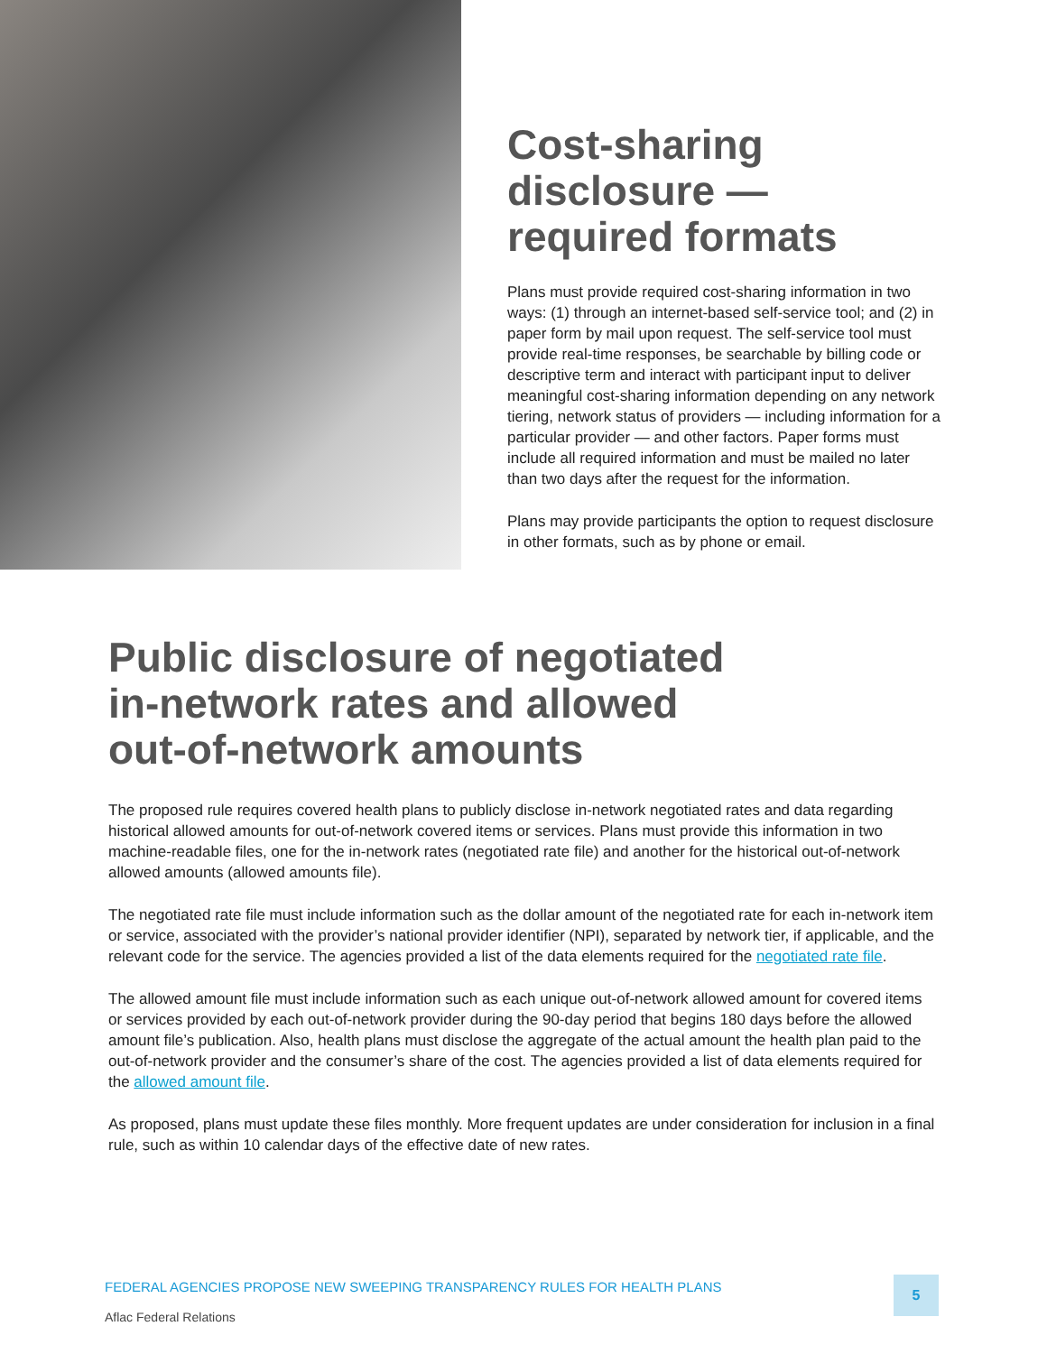Cost-sharing disclosure — required formats
Plans must provide required cost-sharing information in two ways: (1) through an internet-based self-service tool; and (2) in paper form by mail upon request. The self-service tool must provide real-time responses, be searchable by billing code or descriptive term and interact with participant input to deliver meaningful cost-sharing information depending on any network tiering, network status of providers — including information for a particular provider — and other factors. Paper forms must include all required information and must be mailed no later than two days after the request for the information.
Plans may provide participants the option to request disclosure in other formats, such as by phone or email.
Public disclosure of negotiated
in-network rates and allowed
out-of-network amounts
The proposed rule requires covered health plans to publicly disclose in-network negotiated rates and data regarding historical allowed amounts for out-of-network covered items or services. Plans must provide this information in two machine-readable files, one for the in-network rates (negotiated rate file) and another for the historical out-of-network allowed amounts (allowed amounts file).
The negotiated rate file must include information such as the dollar amount of the negotiated rate for each in-network item or service, associated with the provider’s national provider identifier (NPI), separated by network tier, if applicable, and the relevant code for the service. The agencies provided a list of the data elements required for the negotiated rate file.
The allowed amount file must include information such as each unique out-of-network allowed amount for covered items or services provided by each out-of-network provider during the 90-day period that begins 180 days before the allowed amount file’s publication. Also, health plans must disclose the aggregate of the actual amount the health plan paid to the out-of-network provider and the consumer’s share of the cost. The agencies provided a list of data elements required for the allowed amount file.
As proposed, plans must update these files monthly. More frequent updates are under consideration for inclusion in a final rule, such as within 10 calendar days of the effective date of new rates.
FEDERAL AGENCIES PROPOSE NEW SWEEPING TRANSPARENCY RULES FOR HEALTH PLANS
Aflac Federal Relations
5